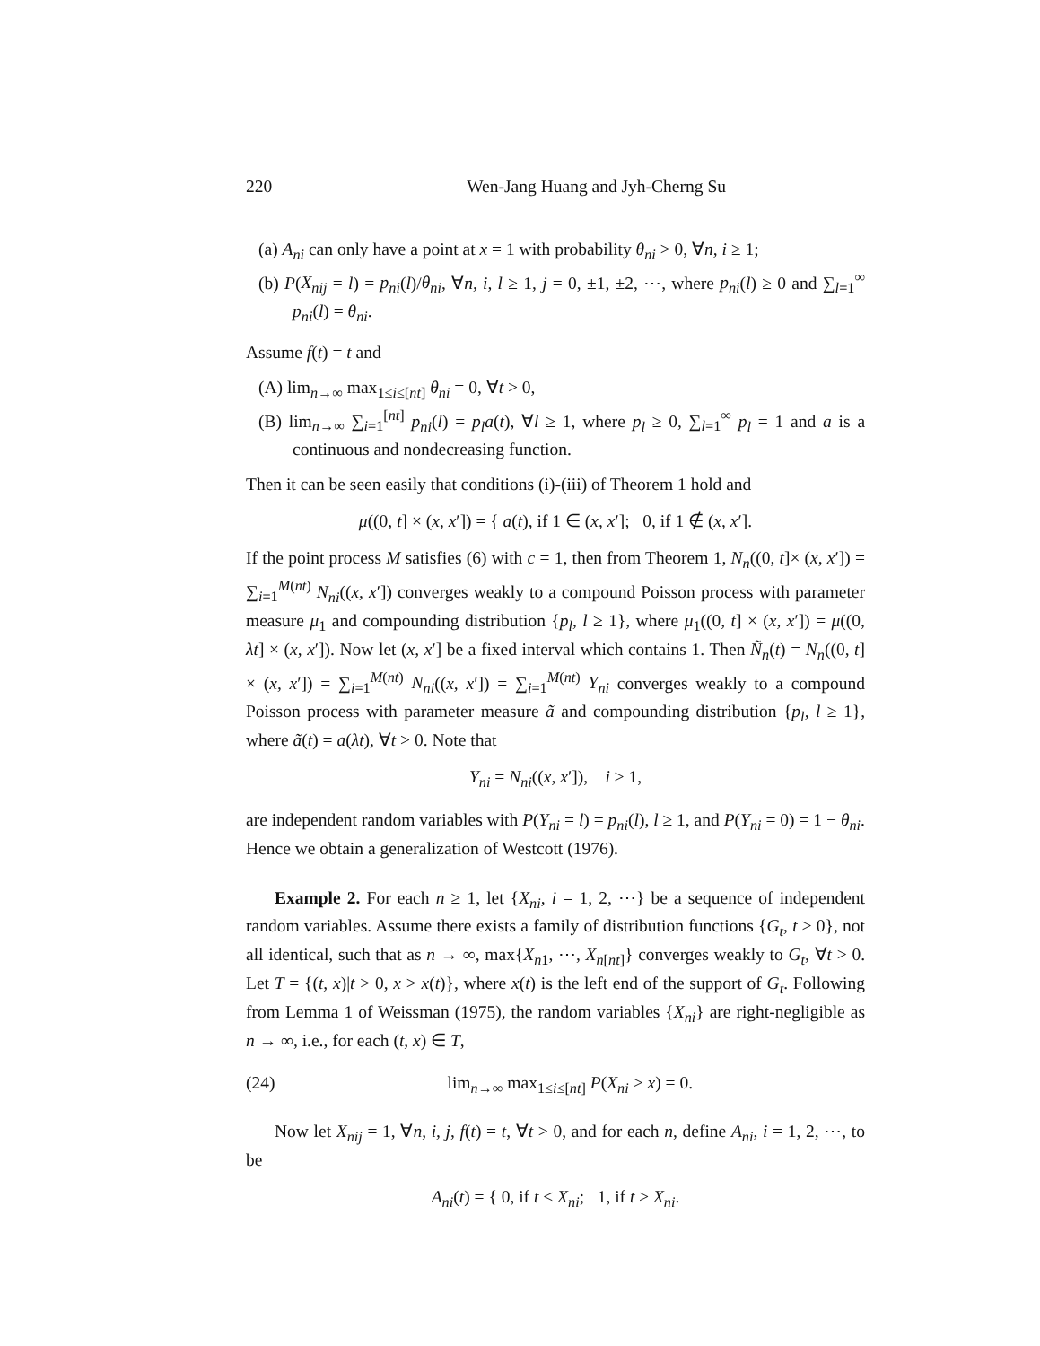220 Wen-Jang Huang and Jyh-Cherng Su
(a) A<sub>ni</sub> can only have a point at x = 1 with probability θ<sub>ni</sub> > 0, ∀n, i ≥ 1;
(b) P(X<sub>nij</sub> = l) = p<sub>ni</sub>(l)/θ<sub>ni</sub>, ∀n, i, l ≥ 1, j = 0, ±1, ±2, ⋯, where p<sub>ni</sub>(l) ≥ 0 and ∑<sub>l=1</sub><sup>∞</sup> p<sub>ni</sub>(l) = θ<sub>ni</sub>.
Assume f(t) = t and
(A) lim<sub>n→∞</sub> max<sub>1≤i≤[nt]</sub> θ<sub>ni</sub> = 0, ∀t > 0,
(B) lim<sub>n→∞</sub> ∑<sub>i=1</sub><sup>[nt]</sup> p<sub>ni</sub>(l) = p<sub>l</sub>a(t), ∀l ≥ 1, where p<sub>l</sub> ≥ 0, ∑<sub>l=1</sub><sup>∞</sup> p<sub>l</sub> = 1 and a is a continuous and nondecreasing function.
Then it can be seen easily that conditions (i)-(iii) of Theorem 1 hold and
μ((0, t] × (x, x′]) = { a(t), if 1 ∈ (x, x′]; 0, if 1 ∉ (x, x′].
If the point process M satisfies (6) with c = 1, then from Theorem 1, N<sub>n</sub>((0, t]× (x, x′]) = ∑<sub>i=1</sub><sup>M(nt)</sup> N<sub>ni</sub>((x, x′]) converges weakly to a compound Poisson process with parameter measure μ<sub>1</sub> and compounding distribution {p<sub>l</sub>, l ≥ 1}, where μ<sub>1</sub>((0, t] × (x, x′]) = μ((0, λt] × (x, x′]). Now let (x, x′] be a fixed interval which contains 1. Then Ñ<sub>n</sub>(t) = N<sub>n</sub>((0, t] × (x, x′]) = ∑<sub>i=1</sub><sup>M(nt)</sup> N<sub>ni</sub>((x, x′]) = ∑<sub>i=1</sub><sup>M(nt)</sup> Y<sub>ni</sub> converges weakly to a compound Poisson process with parameter measure ã and compounding distribution {p<sub>l</sub>, l ≥ 1}, where ã(t) = a(λt), ∀t > 0. Note that
Y<sub>ni</sub> = N<sub>ni</sub>((x, x′]), i ≥ 1,
are independent random variables with P(Y<sub>ni</sub> = l) = p<sub>ni</sub>(l), l ≥ 1, and P(Y<sub>ni</sub> = 0) = 1 − θ<sub>ni</sub>. Hence we obtain a generalization of Westcott (1976).
Example 2. For each n ≥ 1, let {X<sub>ni</sub>, i = 1, 2, ⋯} be a sequence of independent random variables. Assume there exists a family of distribution functions {G<sub>t</sub>, t ≥ 0}, not all identical, such that as n → ∞, max{X<sub>n1</sub>, ⋯, X<sub>n[nt]</sub>} converges weakly to G<sub>t</sub>, ∀t > 0. Let T = {(t, x)|t > 0, x > x(t)}, where x(t) is the left end of the support of G<sub>t</sub>. Following from Lemma 1 of Weissman (1975), the random variables {X<sub>ni</sub>} are right-negligible as n → ∞, i.e., for each (t, x) ∈ T,
(24) lim<sub>n→∞</sub> max<sub>1≤i≤[nt]</sub> P(X<sub>ni</sub> > x) = 0.
Now let X<sub>nij</sub> = 1, ∀n, i, j, f(t) = t, ∀t > 0, and for each n, define A<sub>ni</sub>, i = 1, 2, ⋯, to be
A<sub>ni</sub>(t) = { 0, if t < X<sub>ni</sub>; 1, if t ≥ X<sub>ni</sub>.